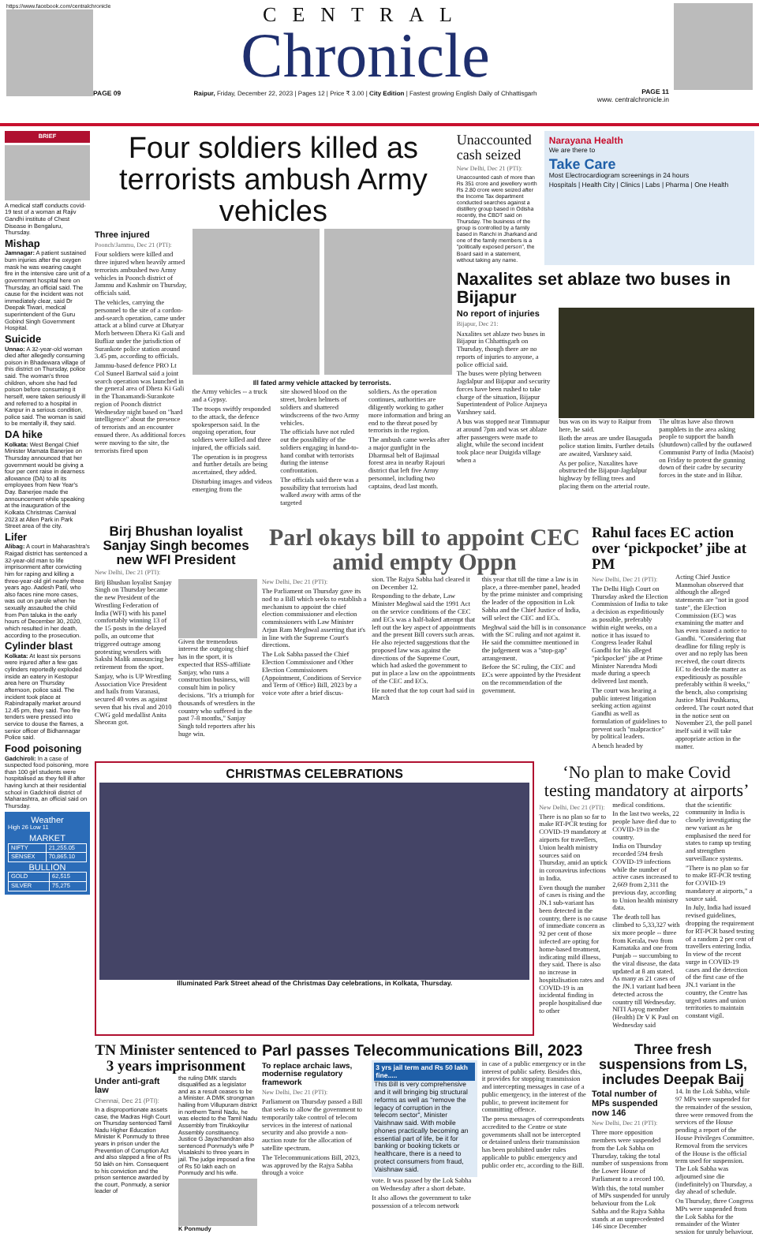https://www.facebook.com/centralchronicle
PAGE 09
CENTRAL
Chronicle
Raipur, Friday, December 22, 2023 | Pages 12 | Price ₹ 3.00 | City Edition | Fastest growing English Daily of Chhattisgarh
PAGE 11
www. centralchronicle.in
BRIEF
A medical staff conducts covid-19 test of a woman at Rajiv Gandhi institute of Chest Disease in Bengaluru, Thursday.
Mishap
Jamnagar: A patient sustained burn injuries after the oxygen mask he was wearing caught fire in the intensive care unit of a government hospital here on Thursday, an official said. The cause for the incident was not immediately clear, said Dr Deepak Tiwari, medical superintendent of the Guru Gobind Singh Government Hospital.
Suicide
Unnao: A 32-year-old woman died after allegedly consuming poison in Bhadewara village of this district on Thursday, police said. The woman's three children, whom she had fed poison before consuming it herself, were taken seriously ill and referred to a hospital in Kanpur in a serious condition, police said. The woman is said to be mentally ill, they said.
DA hike
Kolkata: West Bengal Chief Minister Mamata Banerjee on Thursday announced that her government would be giving a four per cent raise in dearness allowance (DA) to all its employees from New Year's Day. Banerjee made the announcement while speaking at the inauguration of the Kolkata Christmas Carnival 2023 at Allen Park in Park Street area of the city.
Lifer
Alibag: A court in Maharashtra's Raigad district has sentenced a 32-year-old man to life imprisonment after convicting him for raping and killing a three-year-old girl nearly three years ago. Aadesh Patil, who also faces nine more cases, was out on parole when he sexually assaulted the child from Pen taluka in the early hours of December 30, 2020, which resulted in her death, according to the prosecution.
Cylinder blast
Kolkata: At least six persons were injured after a few gas cylinders reportedly exploded inside an eatery in Kestopur area here on Thursday afternoon, police said. The incident took place at Rabindrapally market around 12.45 pm, they said. Two fire tenders were pressed into service to douse the flames, a senior officer of Bidhannagar Police said.
Food poisoning
Gadchiroli: In a case of suspected food poisoning, more than 100 girl students were hospitalised as they fell ill after having lunch at their residential school in Gadchiroli district of Maharashtra, an official said on Thursday.
Weather
High 26 Low 11
MARKET
| NIFTY | 21,255.05 |
| SENSEX | 70,865.10 |
BULLION
| GOLD | 62,515 |
| SILVER | 75,275 |
Four soldiers killed as terrorists ambush Army vehicles
Three injured
Poonch/Jammu, Dec 21 (PTI):
Four soldiers were killed and three injured when heavily armed terrorists ambushed two Army vehicles in Poonch district of Jammu and Kashmir on Thursday, officials said.
The vehicles, carrying the personnel to the site of a cordon-and-search operation, came under attack at a blind curve at Dhatyar Morh between Dhera Ki Gali and Bufliaz under the jurisdiction of Surankote police station around 3.45 pm, according to officials.
Jammu-based defence PRO Lt Col Suneel Bartwal said a joint search operation was launched in the general area of Dhera Ki Gali in the Thanamandi-Surankote region of Poonch district Wednesday night based on "hard intelligence" about the presence of terrorists and an encounter ensued there. As additional forces were moving to the site, the terrorists fired upon
Ill fated army vehicle attacked by terrorists.
the Army vehicles -- a truck and a Gypsy.
The troops swiftly responded to the attack, the defence spokesperson said. In the ongoing operation, four soldiers were killed and three injured, the officials said.
The operation is in progress and further details are being ascertained, they added.
Disturbing images and videos emerging from the
site showed blood on the street, broken helmets of soldiers and shattered windscreens of the two Army vehicles.
The officials have not ruled out the possibility of the soldiers engaging in hand-to-hand combat with terrorists during the intense confrontation.
The officials said there was a possibility that terrorists had walked away with arms of the targeted
soldiers. As the operation continues, authorities are diligently working to gather more information and bring an end to the threat posed by terrorists in the region.
The ambush came weeks after a major gunfight in the Dharmsal belt of Bajimaal forest area in nearby Rajouri district that left five Army personnel, including two captains, dead last month.
Unaccounted cash seized
New Delhi, Dec 21 (PTI):
Unaccounted cash of more than Rs 351 crore and jewellery worth Rs 2.80 crore were seized after the Income Tax department conducted searches against a distillery group based in Odisha recently, the CBDT said on Thursday. The business of the group is controlled by a family based in Ranchi in Jharkand and one of the family members is a "politically exposed person", the Board said in a statement, without taking any name.
Narayana Health
We are there to
Take Care
Most Electrocardiogram screenings in 24 hours
Hospitals | Health City | Clinics | Labs | Pharma | One Health
Naxalites set ablaze two buses in Bijapur
No report of injuries
Bijapur, Dec 21:
Naxalites set ablaze two buses in Bijapur in Chhattisgarh on Thursday, though there are no reports of injuries to anyone, a police official said.
The buses were plying between Jagdalpur and Bijapur and security forces have been rushed to take charge of the situation, Bijapur Superintendent of Police Anjneya Varshney said.
A bus was stopped near Timmapur at around 7pm and was set ablaze after passengers were made to alight, while the second incident took place near Duigida village when a
bus was on its way to Raipur from here, he said.
Both the areas are under Basaguda police station limits. Further details are awaited, Varshney said.
As per police, Naxalites have obstructed the Bijapur-Jagdalpur highway by felling trees and placing them on the arterial route.
The ultras have also thrown pamphlets in the area asking people to support the bandh (shutdown) called by the outlawed Communist Party of India (Maoist) on Friday to protest the gunning down of their cadre by security forces in the state and in Bihar.
Birj Bhushan loyalist Sanjay Singh becomes new WFI President
New Delhi, Dec 21 (PTI):
Brij Bhushan loyalist Sanjay Singh on Thursday became the new President of the Wrestling Federation of India (WFI) with his panel comfortably winning 13 of the 15 posts in the delayed polls, an outcome that triggered outrage among protesting wrestlers with Sakshi Malik announcing her retirement from the sport.
Sanjay, who is UP Wrestling Association Vice President and hails from Varanasi, secured 40 votes as against seven that his rival and 2010 CWG gold medallist Anita Sheoran got.
Given the tremendous interest the outgoing chief has in the sport, it is expected that RSS-affiliate Sanjay, who runs a construction business, will consult him in policy decisions. "It's a triumph for thousands of wrestlers in the country who suffered in the past 7-8 months," Sanjay Singh told reporters after his huge win.
Parl okays bill to appoint CEC amid empty Oppn
New Delhi, Dec 21 (PTI):
The Parliament on Thursday gave its nod to a Bill which seeks to establish a mechanism to appoint the chief election commissioner and election commissioners with Law Minister Arjun Ram Meghwal asserting that it's in line with the Supreme Court's directions.
The Lok Sabha passed the Chief Election Commissioner and Other Election Commissioners (Appointment, Conditions of Service and Term of Office) Bill, 2023 by a voice vote after a brief discus-
sion. The Rajya Sabha had cleared it on December 12.
Responding to the debate, Law Minister Meghwal said the 1991 Act on the service conditions of the CEC and ECs was a half-baked attempt that left out the key aspect of appointments and the present Bill covers such areas. He also rejected suggestions that the proposed law was against the directions of the Supreme Court, which had asked the government to put in place a law on the appointments of the CEC and ECs.
He noted that the top court had said in March
this year that till the time a law is in place, a three-member panel, headed by the prime minister and comprising the leader of the opposition in Lok Sabha and the Chief Justice of India, will select the CEC and ECs.
Meghwal said the bill is in consonance with the SC ruling and not against it. He said the committee mentioned in the judgement was a "stop-gap" arrangement.
Before the SC ruling, the CEC and ECs were appointed by the President on the recommendation of the government.
Rahul faces EC action over ‘pickpocket’ jibe at PM
New Delhi, Dec 21 (PTI):
The Delhi High Court on Thursday asked the Election Commission of India to take a decision as expeditiously as possible, preferably within eight weeks, on a notice it has issued to Congress leader Rahul Gandhi for his alleged "pickpocket" jibe at Prime Minister Narendra Modi made during a speech delivered last month.
The court was hearing a public interest litigation seeking action against Gandhi as well as formulation of guidelines to prevent such "malpractice" by political leaders.
A bench headed by
Acting Chief Justice Manmohan observed that although the alleged statements are "not in good taste", the Election Commission (EC) was examining the matter and has even issued a notice to Gandhi. "Considering that deadline for filing reply is over and no reply has been received, the court directs EC to decide the matter as expeditiously as possible preferably within 8 weeks," the bench, also comprising Justice Mini Pushkarna, ordered. The court noted that in the notice sent on November 23, the poll panel itself said it will take appropriate action in the matter.
CHRISTMAS CELEBRATIONS
Illuminated Park Street ahead of the Christmas Day celebrations, in Kolkata, Thursday.
‘No plan to make Covid testing mandatory at airports’
New Delhi, Dec 21 (PTI):
There is no plan so far to make RT-PCR testing for COVID-19 mandatory at airports for travellers, Union health ministry sources said on Thursday, amid an uptick in coronavirus infections in India.
Even though the number of cases is rising and the JN.1 sub-variant has been detected in the country, there is no cause of immediate concern as 92 per cent of those infected are opting for home-based treatment, indicating mild illness, they said. There is also no increase in hospitalisation rates and COVID-19 is an incidental finding in people hospitalised due to other
medical conditions.
In the last two weeks, 22 people have died due to COVID-19 in the country.
India on Thursday recorded 594 fresh COVID-19 infections while the number of active cases increased to 2,669 from 2,311 the previous day, according to Union health ministry data.
The death toll has climbed to 5,33,327 with six more people -- three from Kerala, two from Karnataka and one from Punjab -- succumbing to the viral disease, the data updated at 8 am stated. As many as 21 cases of the JN.1 variant had been detected across the country till Wednesday. NITI Aayog member (Health) Dr V K Paul on Wednesday said
that the scientific community in India is closely investigating the new variant as he emphasised the need for states to ramp up testing and strengthen surveillance systems.
"There is no plan so far to make RT-PCR testing for COVID-19 mandatory at airports," a source said.
In July, India had issued revised guidelines, dropping the requirement for RT-PCR based testing of a random 2 per cent of travellers entering India. In view of the recent surge in COVID-19 cases and the detection of the first case of the JN.1 variant in the country, the Centre has urged states and union territories to maintain constant vigil.
TN Minister sentenced to 3 years imprisonment
Under anti-graft law
Chennai, Dec 21 (PTI):
In a disproportionate assets case, the Madras High Court on Thursday sentenced Tamil Nadu Higher Education Minister K Ponmudy to three years in prison under the Prevention of Corruption Act and also slapped a fine of Rs 50 lakh on him. Consequent to his conviction and the prison sentence awarded by the court, Ponmudy, a senior leader of
the ruling DMK stands disqualified as a legislator and as a result ceases to be a Minister. A DMK strongman hailing from Villupuram district in northern Tamil Nadu, he was elected to the Tamil Nadu Assembly from Tirukkoyilur Assembly constituency. Justice G Jayachandran also sentenced Ponmudy's wife P Visalakshi to three years in jail. The judge imposed a fine of Rs 50 lakh each on Ponmudy and his wife.
K Ponmudy
Parl passes Telecommunications Bill, 2023
To replace archaic laws, modernise regulatory framework
New Delhi, Dec 21 (PTI):
Parliament on Thursday passed a Bill that seeks to allow the government to temporarily take control of telecom services in the interest of national security and also provide a non-auction route for the allocation of satellite spectrum.
The Telecommunications Bill, 2023, was approved by the Rajya Sabha through a voice
3 yrs jail term and Rs 50 lakh fine.....
This Bill is very comprehensive and it will bringing big structural reforms as well as "remove the legacy of corruption in the telecom sector", Minister Vaishnaw said. With mobile phones practically becoming an essential part of life, be it for banking or booking tickets or healthcare, there is a need to protect consumers from fraud, Vaishnaw said.
vote. It was passed by the Lok Sabha on Wednesday after a short debate.
It also allows the government to take possession of a telecom network
in case of a public emergency or in the interest of public safety. Besides this, it provides for stopping transmission and intercepting messages in case of a public emergency, in the interest of the public, to prevent incitement for committing offence.
The press messages of correspondents accredited to the Centre or state governments shall not be intercepted or detained unless their transmission has been prohibited under rules applicable to public emergency and public order etc, according to the Bill.
Three fresh suspensions from LS, includes Deepak Baij
Total number of MPs suspended now 146
New Delhi, Dec 21 (PTI):
Three more opposition members were suspended from the Lok Sabha on Thursday, taking the total number of suspensions from the Lower House of Parliament to a record 100.
With this, the total number of MPs suspended for unruly behaviour from the Lok Sabha and the Rajya Sabha stands at an unprecedented 146 since December
14. In the Lok Sabha, while 97 MPs were suspended for the remainder of the session, three were removed from the services of the House pending a report of the House Privileges Committee. Removal from the services of the House is the official term used for suspension. The Lok Sabha was adjourned sine die (indefinitely) on Thursday, a day ahead of schedule.
On Thursday, three Congress MPs were suspended from the Lok Sabha for the remainder of the Winter session for unruly behaviour.